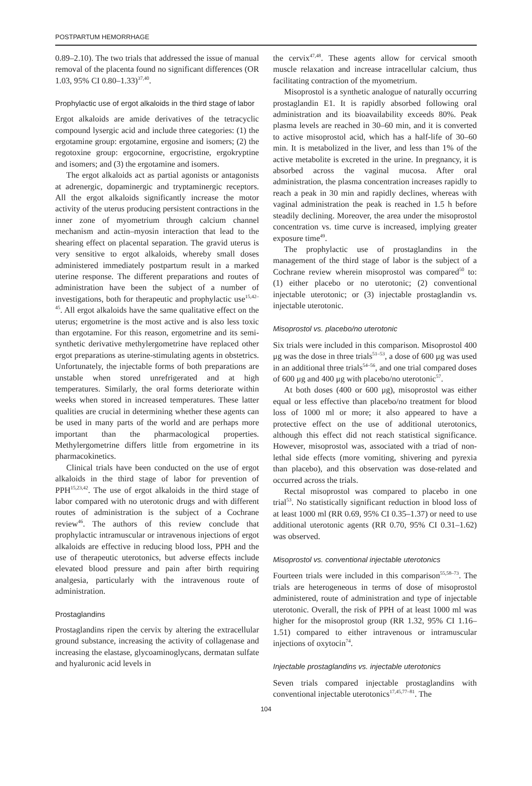POSTPARTUM HEMORRHAGE
0.89–2.10). The two trials that addressed the issue of manual removal of the placenta found no significant differences (OR 1.03, 95% CI 0.80–1.33)<sup>37,40</sup>.
Prophylactic use of ergot alkaloids in the third stage of labor
Ergot alkaloids are amide derivatives of the tetracyclic compound lysergic acid and include three categories: (1) the ergotamine group: ergotamine, ergosine and isomers; (2) the regotoxine group: ergocornine, ergocristine, ergokryptine and isomers; and (3) the ergotamine and isomers.
The ergot alkaloids act as partial agonists or antagonists at adrenergic, dopaminergic and tryptaminergic receptors. All the ergot alkaloids significantly increase the motor activity of the uterus producing persistent contractions in the inner zone of myometrium through calcium channel mechanism and actin–myosin interaction that lead to the shearing effect on placental separation. The gravid uterus is very sensitive to ergot alkaloids, whereby small doses administered immediately postpartum result in a marked uterine response. The different preparations and routes of administration have been the subject of a number of investigations, both for therapeutic and prophylactic use<sup>15,42–45</sup>. All ergot alkaloids have the same qualitative effect on the uterus; ergometrine is the most active and is also less toxic than ergotamine. For this reason, ergometrine and its semi-synthetic derivative methylergometrine have replaced other ergot preparations as uterine-stimulating agents in obstetrics. Unfortunately, the injectable forms of both preparations are unstable when stored unrefrigerated and at high temperatures. Similarly, the oral forms deteriorate within weeks when stored in increased temperatures. These latter qualities are crucial in determining whether these agents can be used in many parts of the world and are perhaps more important than the pharmacological properties. Methylergometrine differs little from ergometrine in its pharmacokinetics.
Clinical trials have been conducted on the use of ergot alkaloids in the third stage of labor for prevention of PPH<sup>15,23,42</sup>. The use of ergot alkaloids in the third stage of labor compared with no uterotonic drugs and with different routes of administration is the subject of a Cochrane review<sup>46</sup>. The authors of this review conclude that prophylactic intramuscular or intravenous injections of ergot alkaloids are effective in reducing blood loss, PPH and the use of therapeutic uterotonics, but adverse effects include elevated blood pressure and pain after birth requiring analgesia, particularly with the intravenous route of administration.
Prostaglandins
Prostaglandins ripen the cervix by altering the extracellular ground substance, increasing the activity of collagenase and increasing the elastase, glycoaminoglycans, dermatan sulfate and hyaluronic acid levels in
the cervix<sup>47,48</sup>. These agents allow for cervical smooth muscle relaxation and increase intracellular calcium, thus facilitating contraction of the myometrium.
Misoprostol is a synthetic analogue of naturally occurring prostaglandin E1. It is rapidly absorbed following oral administration and its bioavailability exceeds 80%. Peak plasma levels are reached in 30–60 min, and it is converted to active misoprostol acid, which has a half-life of 30–60 min. It is metabolized in the liver, and less than 1% of the active metabolite is excreted in the urine. In pregnancy, it is absorbed across the vaginal mucosa. After oral administration, the plasma concentration increases rapidly to reach a peak in 30 min and rapidly declines, whereas with vaginal administration the peak is reached in 1.5 h before steadily declining. Moreover, the area under the misoprostol concentration vs. time curve is increased, implying greater exposure time<sup>49</sup>.
The prophylactic use of prostaglandins in the management of the third stage of labor is the subject of a Cochrane review wherein misoprostol was compared<sup>50</sup> to: (1) either placebo or no uterotonic; (2) conventional injectable uterotonic; or (3) injectable prostaglandin vs. injectable uterotonic.
Misoprostol vs. placebo/no uterotonic
Six trials were included in this comparison. Misoprostol 400 μg was the dose in three trials<sup>51–53</sup>, a dose of 600 μg was used in an additional three trials<sup>54–56</sup>, and one trial compared doses of 600 μg and 400 μg with placebo/no uterotonic<sup>57</sup>.
At both doses (400 or 600 μg), misoprostol was either equal or less effective than placebo/no treatment for blood loss of 1000 ml or more; it also appeared to have a protective effect on the use of additional uterotonics, although this effect did not reach statistical significance. However, misoprostol was, associated with a triad of non-lethal side effects (more vomiting, shivering and pyrexia than placebo), and this observation was dose-related and occurred across the trials.
Rectal misoprostol was compared to placebo in one trial<sup>53</sup>. No statistically significant reduction in blood loss of at least 1000 ml (RR 0.69, 95% CI 0.35–1.37) or need to use additional uterotonic agents (RR 0.70, 95% CI 0.31–1.62) was observed.
Misoprostol vs. conventional injectable uterotonics
Fourteen trials were included in this comparison<sup>55,58–73</sup>. The trials are heterogeneous in terms of dose of misoprostol administered, route of administration and type of injectable uterotonic. Overall, the risk of PPH of at least 1000 ml was higher for the misoprostol group (RR 1.32, 95% CI 1.16–1.51) compared to either intravenous or intramuscular injections of oxytocin<sup>74</sup>.
Injectable prostaglandins vs. injectable uterotonics
Seven trials compared injectable prostaglandins with conventional injectable uterotonics<sup>17,45,77–81</sup>. The
104